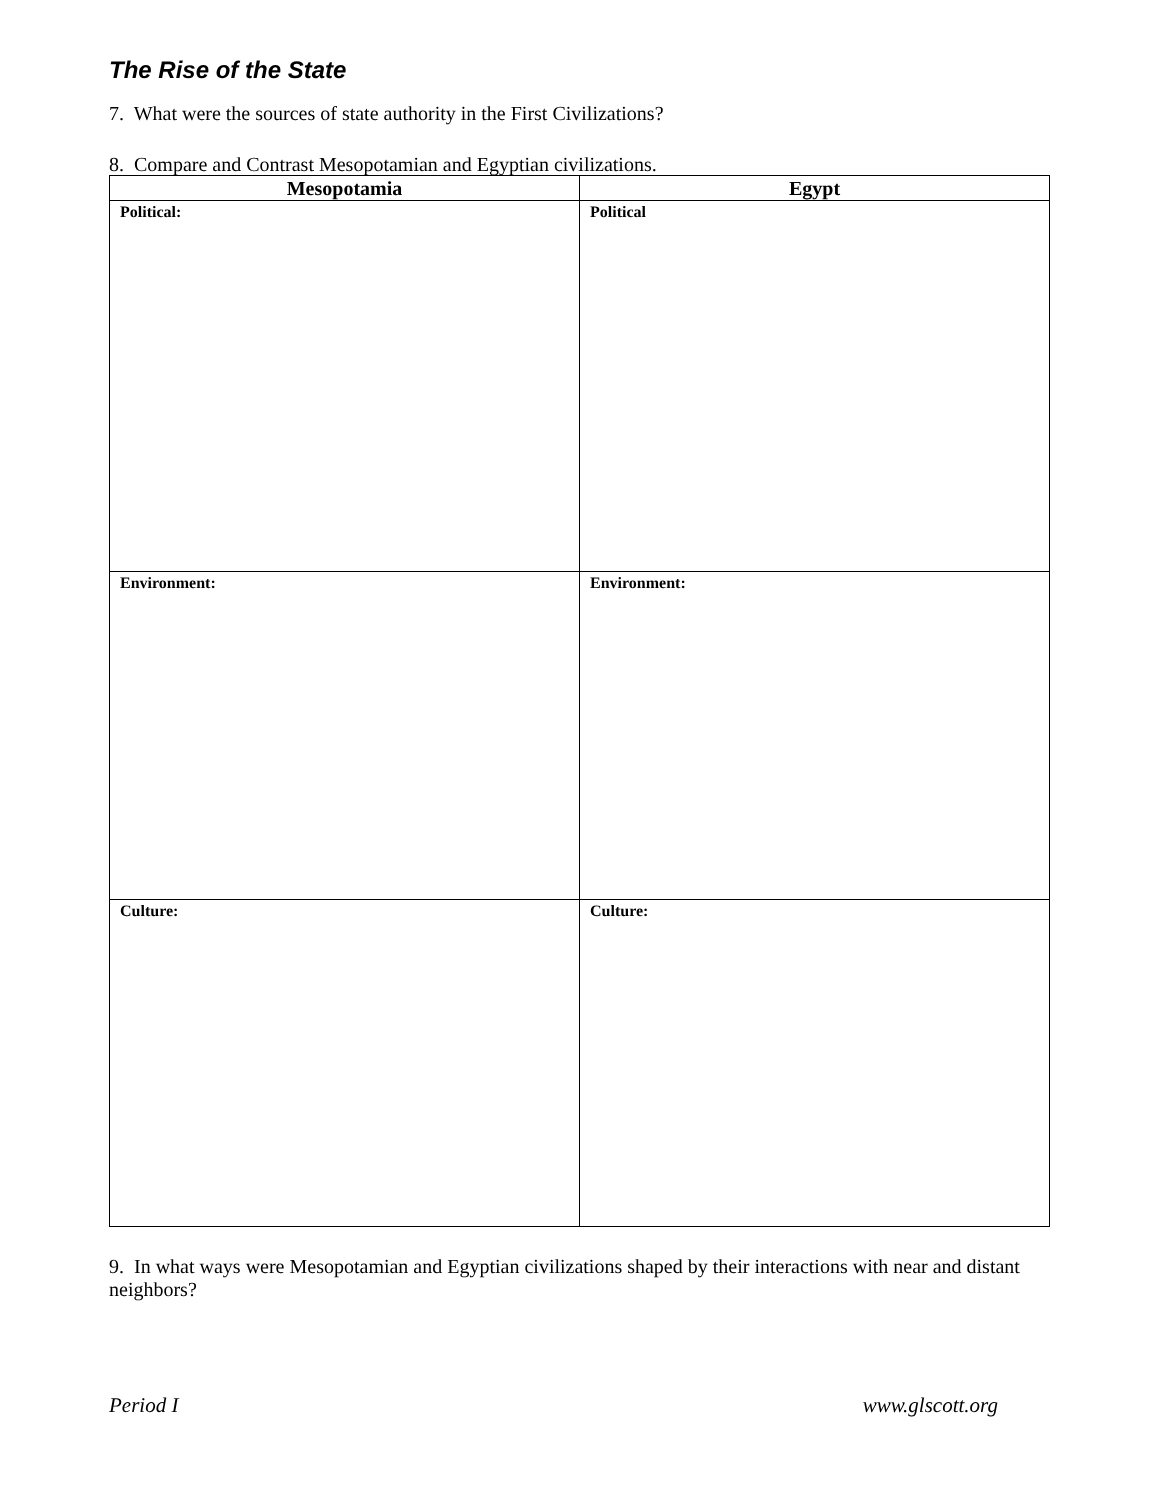The Rise of the State
7. What were the sources of state authority in the First Civilizations?
8. Compare and Contrast Mesopotamian and Egyptian civilizations.
| Mesopotamia | Egypt |
| --- | --- |
| Political: | Political |
| Environment: | Environment: |
| Culture: | Culture: |
9. In what ways were Mesopotamian and Egyptian civilizations shaped by their interactions with near and distant neighbors?
Period I www.glscott.org